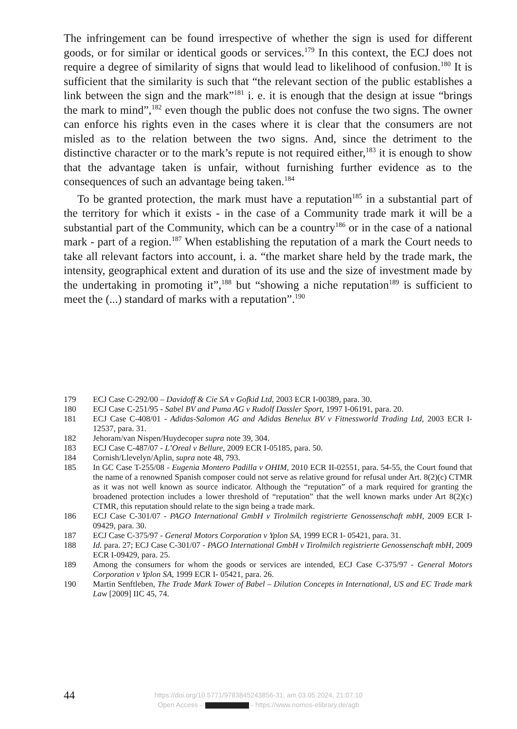The infringement can be found irrespective of whether the sign is used for different goods, or for similar or identical goods or services.<sup>179</sup> In this context, the ECJ does not require a degree of similarity of signs that would lead to likelihood of confusion.<sup>180</sup> It is sufficient that the similarity is such that “the relevant section of the public establishes a link between the sign and the mark”<sup>181</sup> i. e. it is enough that the design at issue “brings the mark to mind”,<sup>182</sup> even though the public does not confuse the two signs. The owner can enforce his rights even in the cases where it is clear that the consumers are not misled as to the relation between the two signs. And, since the detriment to the distinctive character or to the mark’s repute is not required either,<sup>183</sup> it is enough to show that the advantage taken is unfair, without furnishing further evidence as to the consequences of such an advantage being taken.<sup>184</sup>
To be granted protection, the mark must have a reputation<sup>185</sup> in a substantial part of the territory for which it exists - in the case of a Community trade mark it will be a substantial part of the Community, which can be a country<sup>186</sup> or in the case of a national mark - part of a region.<sup>187</sup> When establishing the reputation of a mark the Court needs to take all relevant factors into account, i. a. “the market share held by the trade mark, the intensity, geographical extent and duration of its use and the size of investment made by the undertaking in promoting it”,<sup>188</sup> but “showing a niche reputation<sup>189</sup> is sufficient to meet the (...) standard of marks with a reputation”.<sup>190</sup>
179 ECJ Case C-292/00 – Davidoff & Cie SA v Gofkid Ltd, 2003 ECR I-00389, para. 30.
180 ECJ Case C-251/95 - Sabel BV and Puma AG v Rudolf Dassler Sport, 1997 I-06191, para. 20.
181 ECJ Case C-408/01 - Adidas-Salomon AG and Adidas Benelux BV v Fitnessworld Trading Ltd, 2003 ECR I-12537, para. 31.
182 Jehoram/van Nispen/Huydecoper supra note 39, 304.
183 ECJ Case C-487/07 - L’Oreal v Bellure, 2009 ECR I-05185, para. 50.
184 Cornish/Llevelyn/Aplin, supra note 48, 793.
185 In GC Case T-255/08 - Eugenia Montero Padilla v OHIM, 2010 ECR II-02551, para. 54-55, the Court found that the name of a renowned Spanish composer could not serve as relative ground for refusal under Art. 8(2)(c) CTMR as it was not well known as source indicator. Although the “reputation” of a mark required for granting the broadened protection includes a lower threshold of “reputation” that the well known marks under Art 8(2)(c) CTMR, this reputation should relate to the sign being a trade mark.
186 ECJ Case C-301/07 - PAGO International GmbH v Tirolmilch registrierte Genossenschaft mbH, 2009 ECR I-09429, para. 30.
187 ECJ Case C-375/97 - General Motors Corporation v Yplon SA, 1999 ECR I- 05421, para. 31.
188 Id. para. 27; ECJ Case C-301/07 - PAGO International GmbH v Tirolmilch registrierte Genossenschaft mbH, 2009 ECR I-09429, para. 25.
189 Among the consumers for whom the goods or services are intended, ECJ Case C-375/97 - General Motors Corporation v Yplon SA, 1999 ECR I- 05421, para. 26.
190 Martin Senftleben, The Trade Mark Tower of Babel – Dilution Concepts in International, US and EC Trade mark Law [2009] IIC 45, 74.
44
https://doi.org/10.5771/9783845243856-31, am 03.05.2024, 21:07:10
Open Access – - https://www.nomos-elibrary.de/agb